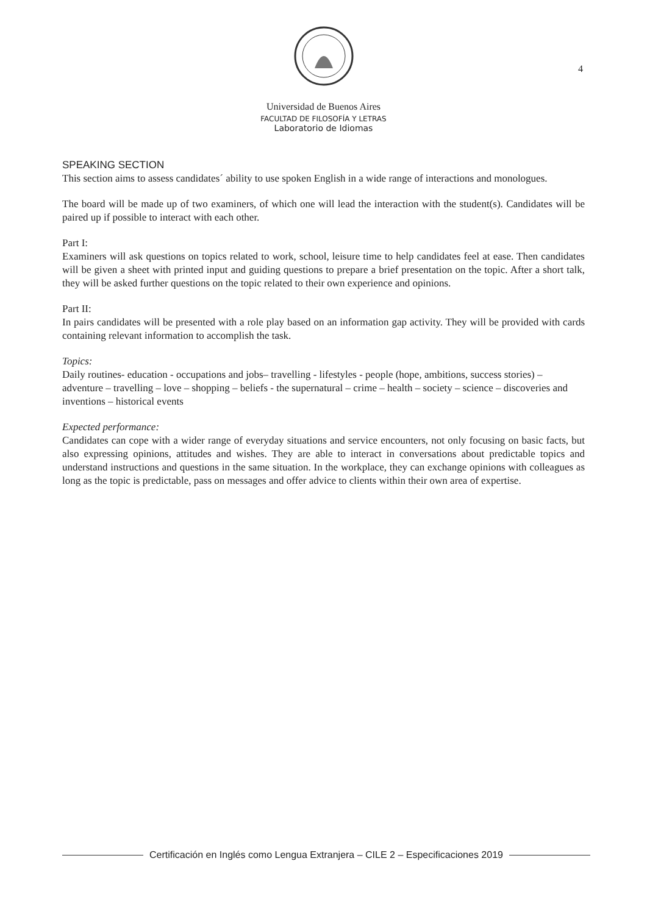Universidad de Buenos Aires
FACULTAD DE FILOSOFÍA Y LETRAS
Laboratorio de Idiomas
4
SPEAKING SECTION
This section aims to assess candidates´ ability to use spoken English in a wide range of interactions and monologues.
The board will be made up of two examiners, of which one will lead the interaction with the student(s). Candidates will be paired up if possible to interact with each other.
Part I:
Examiners will ask questions on topics related to work, school, leisure time to help candidates feel at ease. Then candidates will be given a sheet with printed input and guiding questions to prepare a brief presentation on the topic. After a short talk, they will be asked further questions on the topic related to their own experience and opinions.
Part II:
In pairs candidates will be presented with a role play based on an information gap activity. They will be provided with cards containing relevant information to accomplish the task.
Topics:
Daily routines- education - occupations and jobs– travelling - lifestyles - people (hope, ambitions, success stories) – adventure – travelling – love – shopping – beliefs - the supernatural – crime – health – society – science – discoveries and inventions – historical events
Expected performance:
Candidates can cope with a wider range of everyday situations and service encounters, not only focusing on basic facts, but also expressing opinions, attitudes and wishes. They are able to interact in conversations about predictable topics and understand instructions and questions in the same situation. In the workplace, they can exchange opinions with colleagues as long as the topic is predictable, pass on messages and offer advice to clients within their own area of expertise.
Certificación en Inglés como Lengua Extranjera – CILE 2 – Especificaciones 2019